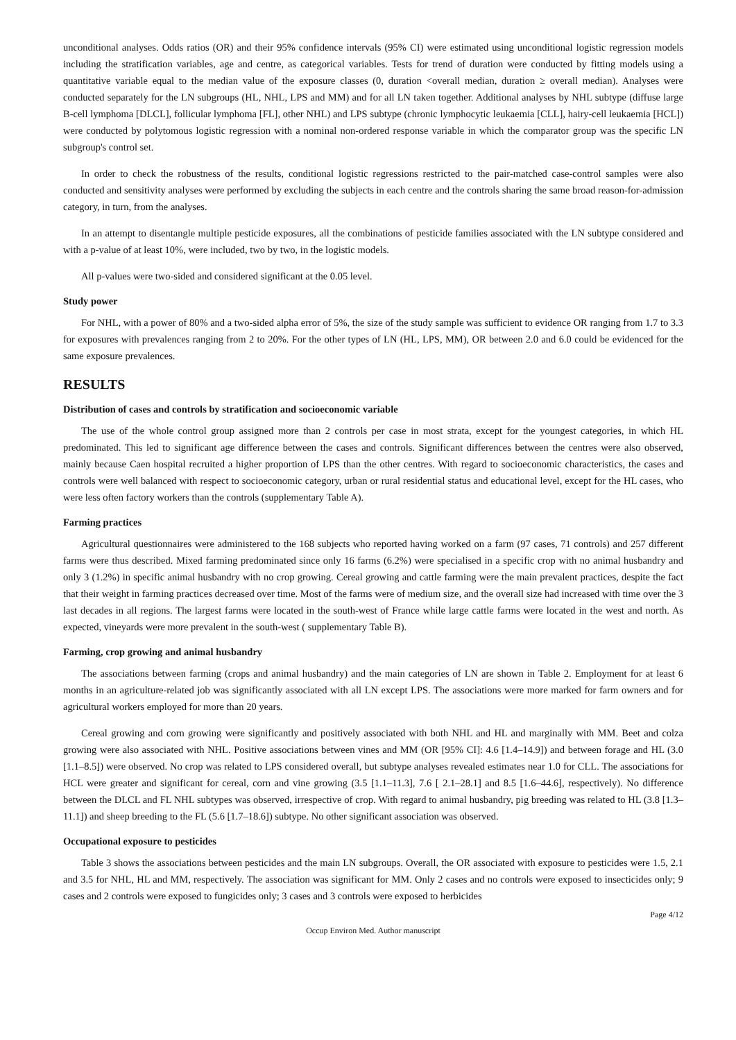unconditional analyses. Odds ratios (OR) and their 95% confidence intervals (95% CI) were estimated using unconditional logistic regression models including the stratification variables, age and centre, as categorical variables. Tests for trend of duration were conducted by fitting models using a quantitative variable equal to the median value of the exposure classes (0, duration <overall median, duration ≥ overall median). Analyses were conducted separately for the LN subgroups (HL, NHL, LPS and MM) and for all LN taken together. Additional analyses by NHL subtype (diffuse large B-cell lymphoma [DLCL], follicular lymphoma [FL], other NHL) and LPS subtype (chronic lymphocytic leukaemia [CLL], hairy-cell leukaemia [HCL]) were conducted by polytomous logistic regression with a nominal non-ordered response variable in which the comparator group was the specific LN subgroup's control set.
In order to check the robustness of the results, conditional logistic regressions restricted to the pair-matched case-control samples were also conducted and sensitivity analyses were performed by excluding the subjects in each centre and the controls sharing the same broad reason-for-admission category, in turn, from the analyses.
In an attempt to disentangle multiple pesticide exposures, all the combinations of pesticide families associated with the LN subtype considered and with a p-value of at least 10%, were included, two by two, in the logistic models.
All p-values were two-sided and considered significant at the 0.05 level.
Study power
For NHL, with a power of 80% and a two-sided alpha error of 5%, the size of the study sample was sufficient to evidence OR ranging from 1.7 to 3.3 for exposures with prevalences ranging from 2 to 20%. For the other types of LN (HL, LPS, MM), OR between 2.0 and 6.0 could be evidenced for the same exposure prevalences.
RESULTS
Distribution of cases and controls by stratification and socioeconomic variable
The use of the whole control group assigned more than 2 controls per case in most strata, except for the youngest categories, in which HL predominated. This led to significant age difference between the cases and controls. Significant differences between the centres were also observed, mainly because Caen hospital recruited a higher proportion of LPS than the other centres. With regard to socioeconomic characteristics, the cases and controls were well balanced with respect to socioeconomic category, urban or rural residential status and educational level, except for the HL cases, who were less often factory workers than the controls (supplementary Table A).
Farming practices
Agricultural questionnaires were administered to the 168 subjects who reported having worked on a farm (97 cases, 71 controls) and 257 different farms were thus described. Mixed farming predominated since only 16 farms (6.2%) were specialised in a specific crop with no animal husbandry and only 3 (1.2%) in specific animal husbandry with no crop growing. Cereal growing and cattle farming were the main prevalent practices, despite the fact that their weight in farming practices decreased over time. Most of the farms were of medium size, and the overall size had increased with time over the 3 last decades in all regions. The largest farms were located in the south-west of France while large cattle farms were located in the west and north. As expected, vineyards were more prevalent in the south-west ( supplementary Table B).
Farming, crop growing and animal husbandry
The associations between farming (crops and animal husbandry) and the main categories of LN are shown in Table 2. Employment for at least 6 months in an agriculture-related job was significantly associated with all LN except LPS. The associations were more marked for farm owners and for agricultural workers employed for more than 20 years.
Cereal growing and corn growing were significantly and positively associated with both NHL and HL and marginally with MM. Beet and colza growing were also associated with NHL. Positive associations between vines and MM (OR [95% CI]: 4.6 [1.4–14.9]) and between forage and HL (3.0 [1.1–8.5]) were observed. No crop was related to LPS considered overall, but subtype analyses revealed estimates near 1.0 for CLL. The associations for HCL were greater and significant for cereal, corn and vine growing (3.5 [1.1–11.3], 7.6 [ 2.1–28.1] and 8.5 [1.6–44.6], respectively). No difference between the DLCL and FL NHL subtypes was observed, irrespective of crop. With regard to animal husbandry, pig breeding was related to HL (3.8 [1.3–11.1]) and sheep breeding to the FL (5.6 [1.7–18.6]) subtype. No other significant association was observed.
Occupational exposure to pesticides
Table 3 shows the associations between pesticides and the main LN subgroups. Overall, the OR associated with exposure to pesticides were 1.5, 2.1 and 3.5 for NHL, HL and MM, respectively. The association was significant for MM. Only 2 cases and no controls were exposed to insecticides only; 9 cases and 2 controls were exposed to fungicides only; 3 cases and 3 controls were exposed to herbicides
Page 4/12
Occup Environ Med. Author manuscript